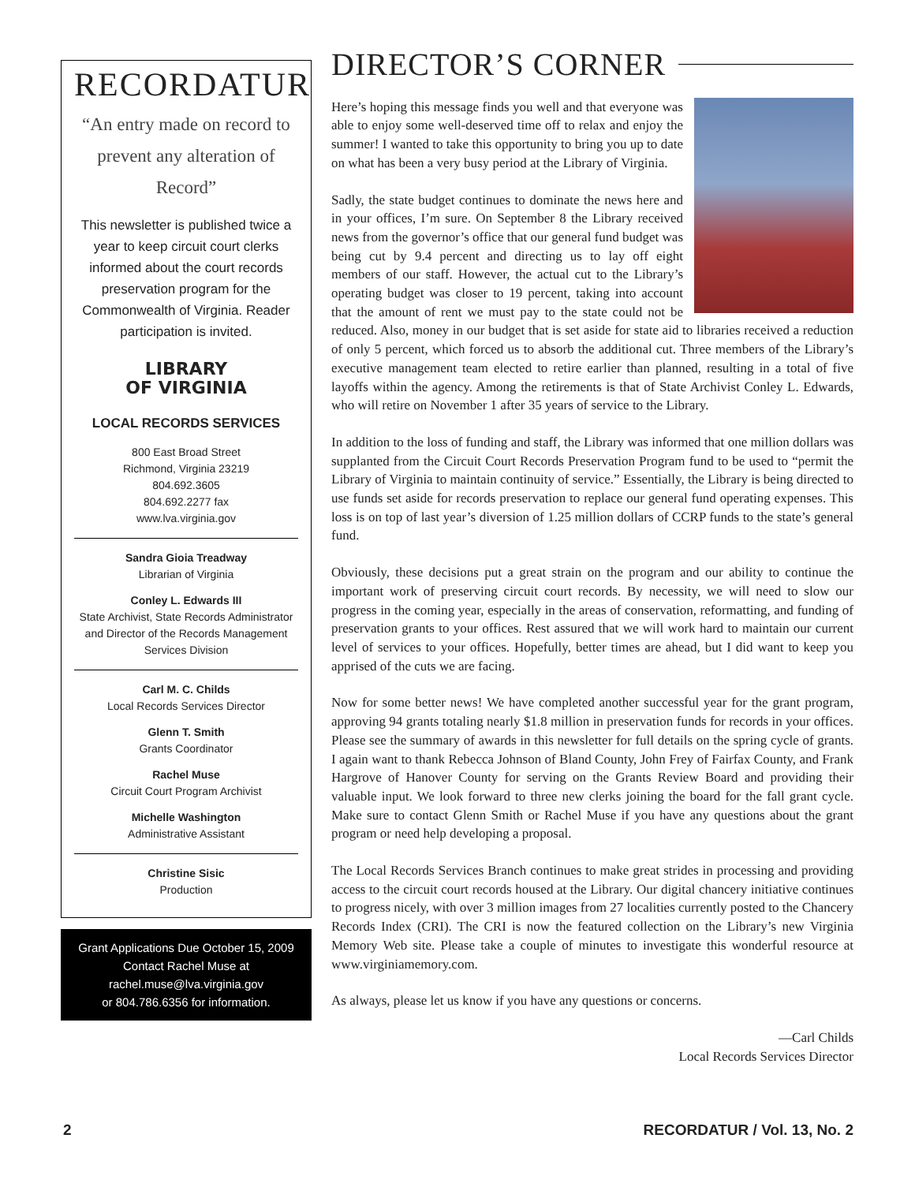RECORDATUR
“An entry made on record to prevent any alteration of Record”
This newsletter is published twice a year to keep circuit court clerks informed about the court records preservation program for the Commonwealth of Virginia. Reader participation is invited.
LIBRARY
OF VIRGINIA
LOCAL RECORDS SERVICES
800 East Broad Street
Richmond, Virginia 23219
804.692.3605
804.692.2277 fax
www.lva.virginia.gov
Sandra Gioia Treadway
Librarian of Virginia
Conley L. Edwards III
State Archivist, State Records Administrator and Director of the Records Management Services Division
Carl M. C. Childs
Local Records Services Director
Glenn T. Smith
Grants Coordinator
Rachel Muse
Circuit Court Program Archivist
Michelle Washington
Administrative Assistant
Christine Sisic
Production
Grant Applications Due October 15, 2009
Contact Rachel Muse at
rachel.muse@lva.virginia.gov
or 804.786.6356 for information.
DIRECTOR’S CORNER
Here’s hoping this message finds you well and that everyone was able to enjoy some well-deserved time off to relax and enjoy the summer! I wanted to take this opportunity to bring you up to date on what has been a very busy period at the Library of Virginia.
Sadly, the state budget continues to dominate the news here and in your offices, I’m sure. On September 8 the Library received news from the governor’s office that our general fund budget was being cut by 9.4 percent and directing us to lay off eight members of our staff. However, the actual cut to the Library’s operating budget was closer to 19 percent, taking into account that the amount of rent we must pay to the state could not be reduced. Also, money in our budget that is set aside for state aid to libraries received a reduction of only 5 percent, which forced us to absorb the additional cut. Three members of the Library’s executive management team elected to retire earlier than planned, resulting in a total of five layoffs within the agency. Among the retirements is that of State Archivist Conley L. Edwards, who will retire on November 1 after 35 years of service to the Library.
In addition to the loss of funding and staff, the Library was informed that one million dollars was supplanted from the Circuit Court Records Preservation Program fund to be used to “permit the Library of Virginia to maintain continuity of service.” Essentially, the Library is being directed to use funds set aside for records preservation to replace our general fund operating expenses. This loss is on top of last year’s diversion of 1.25 million dollars of CCRP funds to the state’s general fund.
Obviously, these decisions put a great strain on the program and our ability to continue the important work of preserving circuit court records. By necessity, we will need to slow our progress in the coming year, especially in the areas of conservation, reformatting, and funding of preservation grants to your offices. Rest assured that we will work hard to maintain our current level of services to your offices. Hopefully, better times are ahead, but I did want to keep you apprised of the cuts we are facing.
Now for some better news! We have completed another successful year for the grant program, approving 94 grants totaling nearly $1.8 million in preservation funds for records in your offices. Please see the summary of awards in this newsletter for full details on the spring cycle of grants. I again want to thank Rebecca Johnson of Bland County, John Frey of Fairfax County, and Frank Hargrove of Hanover County for serving on the Grants Review Board and providing their valuable input. We look forward to three new clerks joining the board for the fall grant cycle. Make sure to contact Glenn Smith or Rachel Muse if you have any questions about the grant program or need help developing a proposal.
The Local Records Services Branch continues to make great strides in processing and providing access to the circuit court records housed at the Library. Our digital chancery initiative continues to progress nicely, with over 3 million images from 27 localities currently posted to the Chancery Records Index (CRI). The CRI is now the featured collection on the Library’s new Virginia Memory Web site. Please take a couple of minutes to investigate this wonderful resource at www.virginiamemory.com.
As always, please let us know if you have any questions or concerns.
—Carl Childs
Local Records Services Director
2 RECORDATUR / Vol. 13, No. 2